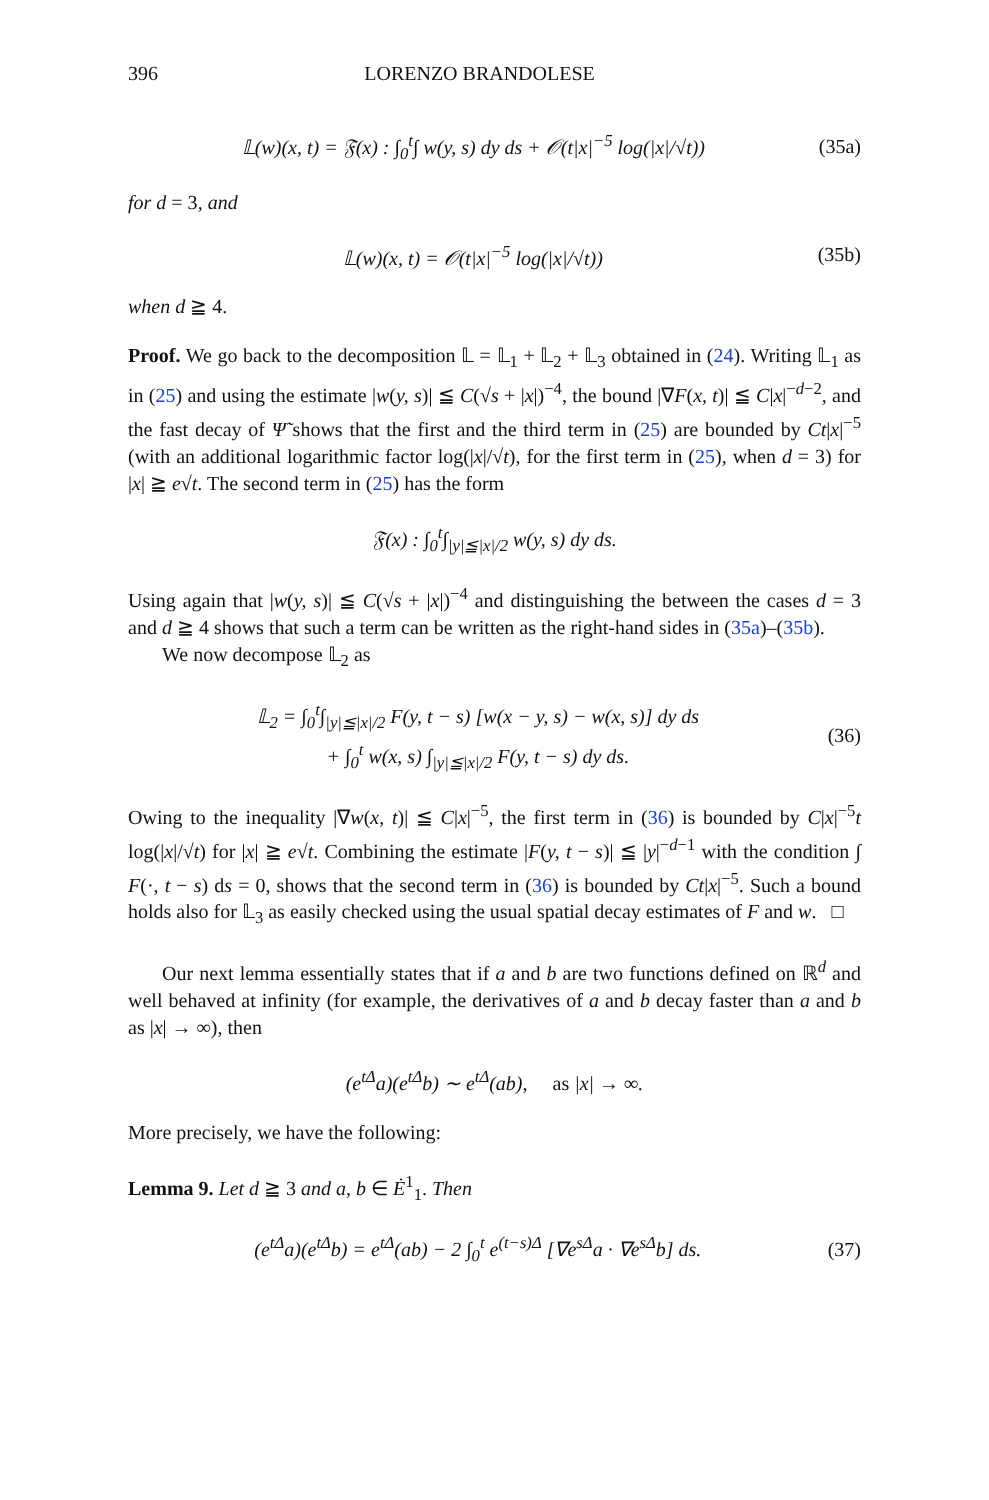396 LORENZO BRANDOLESE
𝕃(w)(x, t) = 𝔉(x) : ∫<sub>0</sub><sup>t</sup>∫ w(y, s) dy ds + 𝒪(t|x|<sup>−5</sup> log(|x|/√t)) (35a)
for d = 3, and
𝕃(w)(x, t) = 𝒪(t|x|<sup>−5</sup> log(|x|/√t)) (35b)
when d ≧ 4.
Proof. We go back to the decomposition 𝕃 = 𝕃<sub>1</sub> + 𝕃<sub>2</sub> + 𝕃<sub>3</sub> obtained in (24). Writing 𝕃<sub>1</sub> as in (25) and using the estimate |w(y, s)| ≦ C(√s + |x|)<sup>−4</sup>, the bound |∇F(x, t)| ≦ C|x|<sup>−d−2</sup>, and the fast decay of Ψ̃ shows that the first and the third term in (25) are bounded by Ct|x|<sup>−5</sup> (with an additional logarithmic factor log(|x|/√t), for the first term in (25), when d = 3) for |x| ≧ e√t. The second term in (25) has the form
𝔉(x) : ∫<sub>0</sub><sup>t</sup>∫<sub>|y|≦|x|/2</sub> w(y, s) dy ds.
Using again that |w(y, s)| ≦ C(√s + |x|)<sup>−4</sup> and distinguishing the between the cases d = 3 and d ≧ 4 shows that such a term can be written as the right-hand sides in (35a)–(35b).
We now decompose 𝕃<sub>2</sub> as
𝕃<sub>2</sub> = ∫<sub>0</sub><sup>t</sup>∫<sub>|y|≦|x|/2</sub> F(y, t − s) [w(x − y, s) − w(x, s)] dy ds
+ ∫<sub>0</sub><sup>t</sup> w(x, s) ∫<sub>|y|≦|x|/2</sub> F(y, t − s) dy ds. (36)
Owing to the inequality |∇w(x, t)| ≦ C|x|<sup>−5</sup>, the first term in (36) is bounded by C|x|<sup>−5</sup>t log(|x|/√t) for |x| ≧ e√t. Combining the estimate |F(y, t − s)| ≦ |y|<sup>−d−1</sup> with the condition ∫ F(·, t − s) ds = 0, shows that the second term in (36) is bounded by Ct|x|<sup>−5</sup>. Such a bound holds also for 𝕃<sub>3</sub> as easily checked using the usual spatial decay estimates of F and w. □
Our next lemma essentially states that if a and b are two functions defined on ℝ<sup>d</sup> and well behaved at infinity (for example, the derivatives of a and b decay faster than a and b as |x| → ∞), then
(e<sup>tΔ</sup>a)(e<sup>tΔ</sup>b) ∼ e<sup>tΔ</sup>(ab), as |x| → ∞.
More precisely, we have the following:
Lemma 9. Let d ≧ 3 and a, b ∈ Ė<sup>1</sup><sub>1</sub>. Then
(e<sup>tΔ</sup>a)(e<sup>tΔ</sup>b) = e<sup>tΔ</sup>(ab) − 2 ∫<sub>0</sub><sup>t</sup> e<sup>(t−s)Δ</sup> [∇e<sup>sΔ</sup>a · ∇e<sup>sΔ</sup>b] ds. (37)